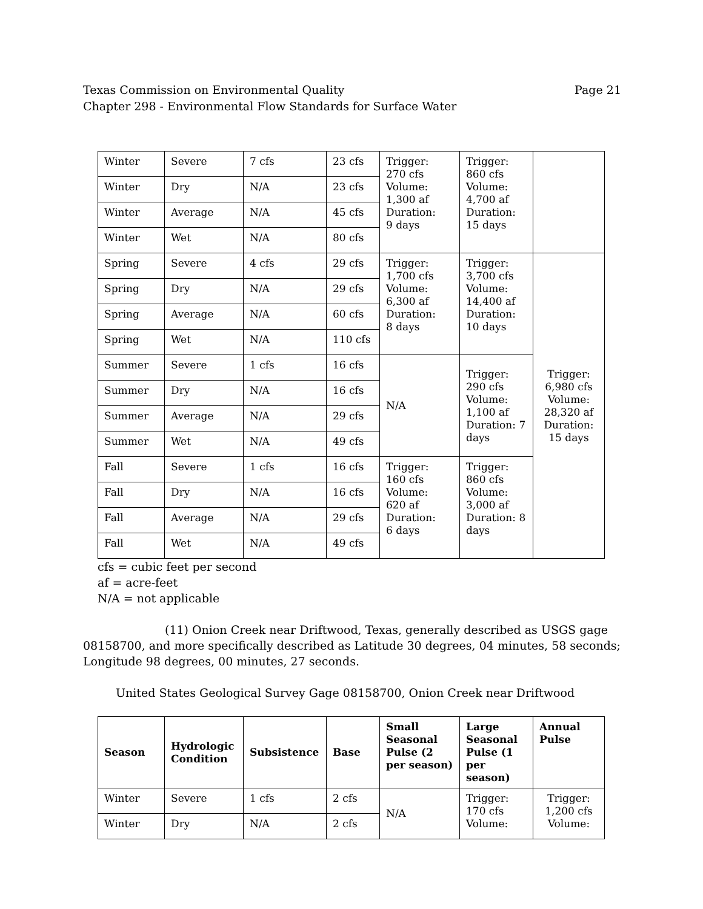Texas Commission on Environmental Quality
Chapter 298 - Environmental Flow Standards for Surface Water Page 21
| Winter | Severe | 7 cfs | 23 cfs | Trigger: 270 cfs Volume: 1,300 af Duration: 9 days | Trigger: 860 cfs Volume: 4,700 af Duration: 15 days | |
| Winter | Dry | N/A | 23 cfs | | | |
| Winter | Average | N/A | 45 cfs | | | |
| Winter | Wet | N/A | 80 cfs | | | |
| Spring | Severe | 4 cfs | 29 cfs | Trigger: 1,700 cfs Volume: 6,300 af Duration: 8 days | Trigger: 3,700 cfs Volume: 14,400 af Duration: 10 days | Trigger: 6,980 cfs Volume: 28,320 af Duration: 15 days |
| Spring | Dry | N/A | 29 cfs | | | |
| Spring | Average | N/A | 60 cfs | | | |
| Spring | Wet | N/A | 110 cfs | | | |
| Summer | Severe | 1 cfs | 16 cfs | N/A | Trigger: 290 cfs Volume: 1,100 af Duration: 7 days | |
| Summer | Dry | N/A | 16 cfs | | | |
| Summer | Average | N/A | 29 cfs | | | |
| Summer | Wet | N/A | 49 cfs | | | |
| Fall | Severe | 1 cfs | 16 cfs | Trigger: 160 cfs Volume: 620 af Duration: 6 days | Trigger: 860 cfs Volume: 3,000 af Duration: 8 days | |
| Fall | Dry | N/A | 16 cfs | | | |
| Fall | Average | N/A | 29 cfs | | | |
| Fall | Wet | N/A | 49 cfs | | | |
cfs = cubic feet per second
af = acre-feet
N/A = not applicable
(11) Onion Creek near Driftwood, Texas, generally described as USGS gage 08158700, and more specifically described as Latitude 30 degrees, 04 minutes, 58 seconds; Longitude 98 degrees, 00 minutes, 27 seconds.
United States Geological Survey Gage 08158700, Onion Creek near Driftwood
| Season | Hydrologic Condition | Subsistence | Base | Small Seasonal Pulse (2 per season) | Large Seasonal Pulse (1 per season) | Annual Pulse |
| --- | --- | --- | --- | --- | --- | --- |
| Winter | Severe | 1 cfs | 2 cfs | N/A | Trigger: 170 cfs Volume: | Trigger: 1,200 cfs Volume: |
| Winter | Dry | N/A | 2 cfs | | | |